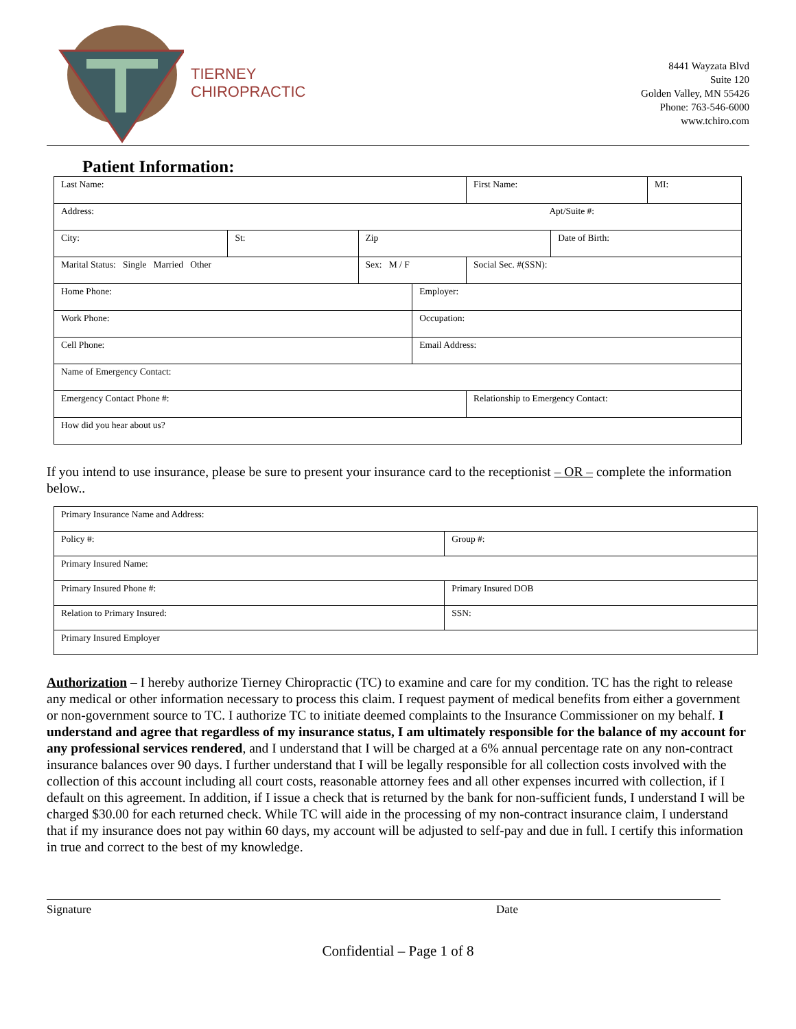TIERNEY
CHIROPRACTIC
8441 Wayzata Blvd
Suite 120
Golden Valley, MN 55426
Phone: 763-546-6000
www.tchiro.com
Patient Information:
| Last Name: | | | | | First Name: | | MI: |
| Address: Apt/Suite #: | | | | | | | |
| City: | St: | Zip | | | | Date of Birth: | |
| Marital Status: Single Married Other | | Sex: M / F | | Social Sec. #(SSN): | | | |
| Home Phone: | | | Employer: | | | | |
| Work Phone: | | | Occupation: | | | | |
| Cell Phone: | | | Email Address: | | | | |
| Name of Emergency Contact: | | | | | | | |
| Emergency Contact Phone #: | | | | | Relationship to Emergency Contact: | | |
| How did you hear about us? | | | | | | | |
If you intend to use insurance, please be sure to present your insurance card to the receptionist – OR – complete the information below..
| Primary Insurance Name and Address: | | |
| Policy #: | Group #: | |
| Primary Insured Name: | | |
| Primary Insured Phone #: | | Primary Insured DOB |
| Relation to Primary Insured: | | SSN: |
| Primary Insured Employer | | |
Authorization – I hereby authorize Tierney Chiropractic (TC) to examine and care for my condition. TC has the right to release any medical or other information necessary to process this claim. I request payment of medical benefits from either a government or non-government source to TC. I authorize TC to initiate deemed complaints to the Insurance Commissioner on my behalf. I understand and agree that regardless of my insurance status, I am ultimately responsible for the balance of my account for any professional services rendered, and I understand that I will be charged at a 6% annual percentage rate on any non-contract insurance balances over 90 days. I further understand that I will be legally responsible for all collection costs involved with the collection of this account including all court costs, reasonable attorney fees and all other expenses incurred with collection, if I default on this agreement. In addition, if I issue a check that is returned by the bank for non-sufficient funds, I understand I will be charged $30.00 for each returned check. While TC will aide in the processing of my non-contract insurance claim, I understand that if my insurance does not pay within 60 days, my account will be adjusted to self-pay and due in full. I certify this information in true and correct to the best of my knowledge.
Signature Date
Confidential – Page 1 of 8